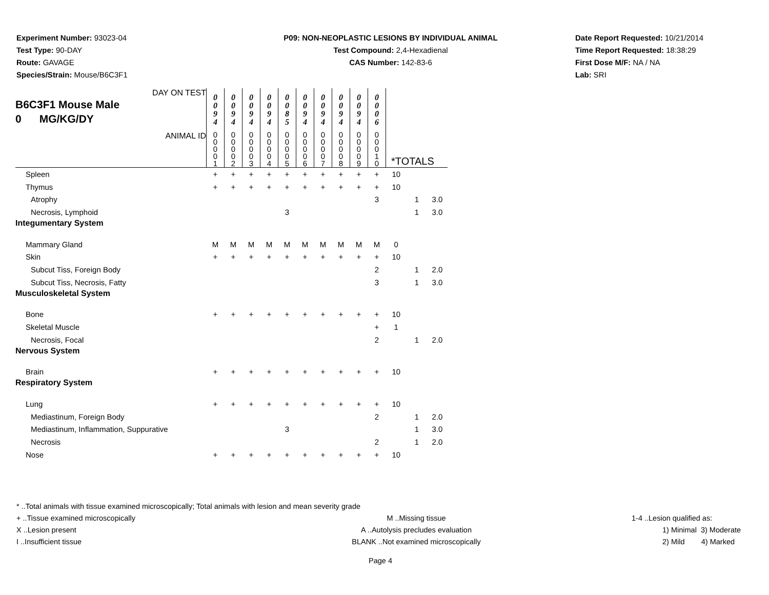Experiment Number: 93023-04
Test Type: 90-DAY
Route: GAVAGE
Species/Strain: Mouse/B6C3F1
P09: NON-NEOPLASTIC LESIONS BY INDIVIDUAL ANIMAL
Test Compound: 2,4-Hexadienal
CAS Number: 142-83-6
Date Report Requested: 10/21/2014
Time Report Requested: 18:38:29
First Dose M/F: NA / NA
Lab: SRI
| DAY ON TEST B6C3F1 Mouse Male 0 MG/KG/DY | 0 0 9 4 | 0 0 9 4 | 0 0 9 4 | 0 0 9 4 | 0 0 8 5 | 0 0 9 4 | 0 0 9 4 | 0 0 9 4 | 0 0 9 4 | 0 0 0 6 | | | |
| ANIMAL ID | 0 0 0 0 1 | 0 0 0 0 2 | 0 0 0 0 3 | 0 0 0 0 4 | 0 0 0 0 5 | 0 0 0 0 6 | 0 0 0 0 7 | 0 0 0 0 8 | 0 0 0 0 9 | 0 0 0 1 0 | *TOTALS | | |
| Spleen | + | + | + | + | + | + | + | + | + | + | 10 | | |
| Thymus | + | + | + | + | + | + | + | + | + | + | 10 | | |
| Atrophy | | | | | | | | | | 3 | | 1 | 3.0 |
| Necrosis, Lymphoid | | | | | 3 | | | | | | | 1 | 3.0 |
| Integumentary System | | | | | | | | | | | | | |
| Mammary Gland | M | M | M | M | M | M | M | M | M | M | 0 | | |
| Skin | + | + | + | + | + | + | + | + | + | + | 10 | | |
| Subcut Tiss, Foreign Body | | | | | | | | | | 2 | | 1 | 2.0 |
| Subcut Tiss, Necrosis, Fatty | | | | | | | | | | 3 | | 1 | 3.0 |
| Musculoskeletal System | | | | | | | | | | | | | |
| Bone | + | + | + | + | + | + | + | + | + | + | 10 | | |
| Skeletal Muscle | | | | | | | | | | + | 1 | | |
| Necrosis, Focal | | | | | | | | | | 2 | | 1 | 2.0 |
| Nervous System | | | | | | | | | | | | | |
| Brain | + | + | + | + | + | + | + | + | + | + | 10 | | |
| Respiratory System | | | | | | | | | | | | | |
| Lung | + | + | + | + | + | + | + | + | + | + | 10 | | |
| Mediastinum, Foreign Body | | | | | | | | | | 2 | | 1 | 2.0 |
| Mediastinum, Inflammation, Suppurative | | | | | 3 | | | | | | | 1 | 3.0 |
| Necrosis | | | | | | | | | | 2 | | 1 | 2.0 |
| Nose | + | + | + | + | + | + | + | + | + | + | 10 | | |
* ..Total animals with tissue examined microscopically; Total animals with lesion and mean severity grade
+ ..Tissue examined microscopically M ..Missing tissue 1-4 ..Lesion qualified as:
X ..Lesion present A ..Autolysis precludes evaluation 1) Minimal 3) Moderate
I ..Insufficient tissue BLANK ..Not examined microscopically 2) Mild 4) Marked
Page 4